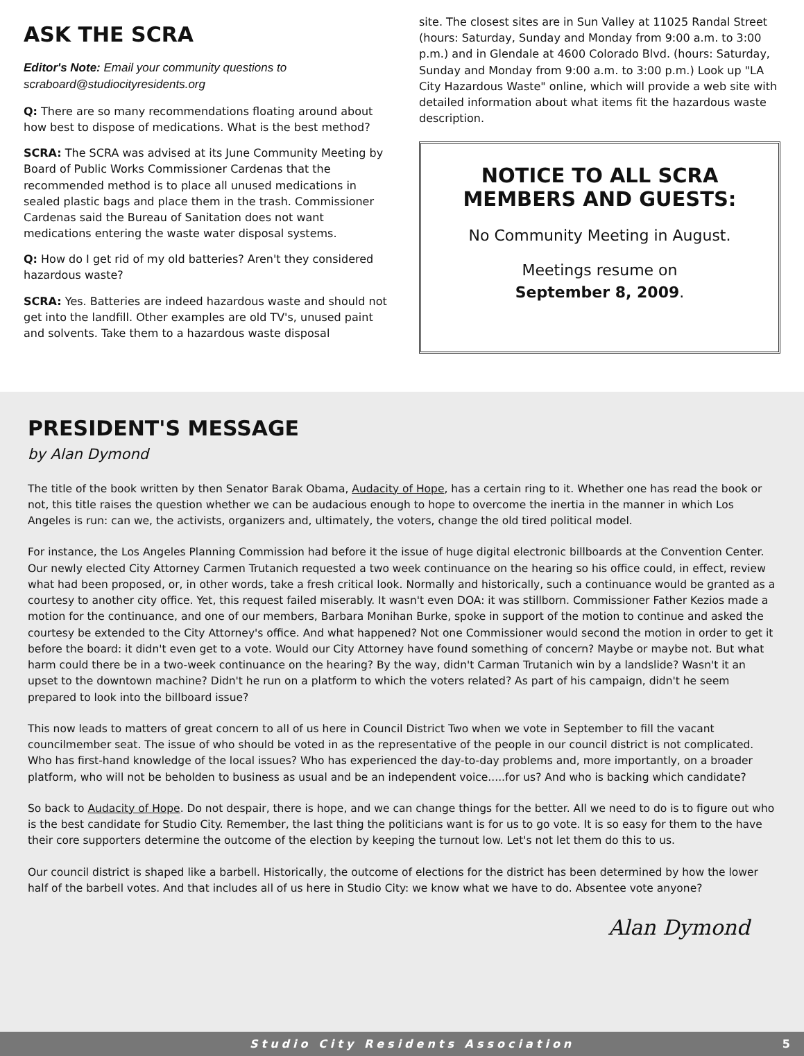ASK THE SCRA
Editor's Note: Email your community questions to scraboard@studiocityresidents.org
Q: There are so many recommendations floating around about how best to dispose of medications. What is the best method?
SCRA: The SCRA was advised at its June Community Meeting by Board of Public Works Commissioner Cardenas that the recommended method is to place all unused medications in sealed plastic bags and place them in the trash. Commissioner Cardenas said the Bureau of Sanitation does not want medications entering the waste water disposal systems.
Q: How do I get rid of my old batteries? Aren't they considered hazardous waste?
SCRA: Yes. Batteries are indeed hazardous waste and should not get into the landfill. Other examples are old TV's, unused paint and solvents. Take them to a hazardous waste disposal
site. The closest sites are in Sun Valley at 11025 Randal Street (hours: Saturday, Sunday and Monday from 9:00 a.m. to 3:00 p.m.) and in Glendale at 4600 Colorado Blvd. (hours: Saturday, Sunday and Monday from 9:00 a.m. to 3:00 p.m.) Look up "LA City Hazardous Waste" online, which will provide a web site with detailed information about what items fit the hazardous waste description.
NOTICE TO ALL SCRA MEMBERS AND GUESTS:
No Community Meeting in August.
Meetings resume on
September 8, 2009.
PRESIDENT'S MESSAGE
by Alan Dymond
The title of the book written by then Senator Barak Obama, Audacity of Hope, has a certain ring to it. Whether one has read the book or not, this title raises the question whether we can be audacious enough to hope to overcome the inertia in the manner in which Los Angeles is run: can we, the activists, organizers and, ultimately, the voters, change the old tired political model.
For instance, the Los Angeles Planning Commission had before it the issue of huge digital electronic billboards at the Convention Center. Our newly elected City Attorney Carmen Trutanich requested a two week continuance on the hearing so his office could, in effect, review what had been proposed, or, in other words, take a fresh critical look. Normally and historically, such a continuance would be granted as a courtesy to another city office. Yet, this request failed miserably. It wasn't even DOA: it was stillborn. Commissioner Father Kezios made a motion for the continuance, and one of our members, Barbara Monihan Burke, spoke in support of the motion to continue and asked the courtesy be extended to the City Attorney's office. And what happened? Not one Commissioner would second the motion in order to get it before the board: it didn't even get to a vote. Would our City Attorney have found something of concern? Maybe or maybe not. But what harm could there be in a two-week continuance on the hearing? By the way, didn't Carman Trutanich win by a landslide? Wasn't it an upset to the downtown machine? Didn't he run on a platform to which the voters related? As part of his campaign, didn't he seem prepared to look into the billboard issue?
This now leads to matters of great concern to all of us here in Council District Two when we vote in September to fill the vacant councilmember seat. The issue of who should be voted in as the representative of the people in our council district is not complicated. Who has first-hand knowledge of the local issues? Who has experienced the day-to-day problems and, more importantly, on a broader platform, who will not be beholden to business as usual and be an independent voice.....for us? And who is backing which candidate?
So back to Audacity of Hope. Do not despair, there is hope, and we can change things for the better. All we need to do is to figure out who is the best candidate for Studio City. Remember, the last thing the politicians want is for us to go vote. It is so easy for them to the have their core supporters determine the outcome of the election by keeping the turnout low. Let's not let them do this to us.
Our council district is shaped like a barbell. Historically, the outcome of elections for the district has been determined by how the lower half of the barbell votes. And that includes all of us here in Studio City: we know what we have to do. Absentee vote anyone?
Alan Dymond
Studio City Residents Association 5